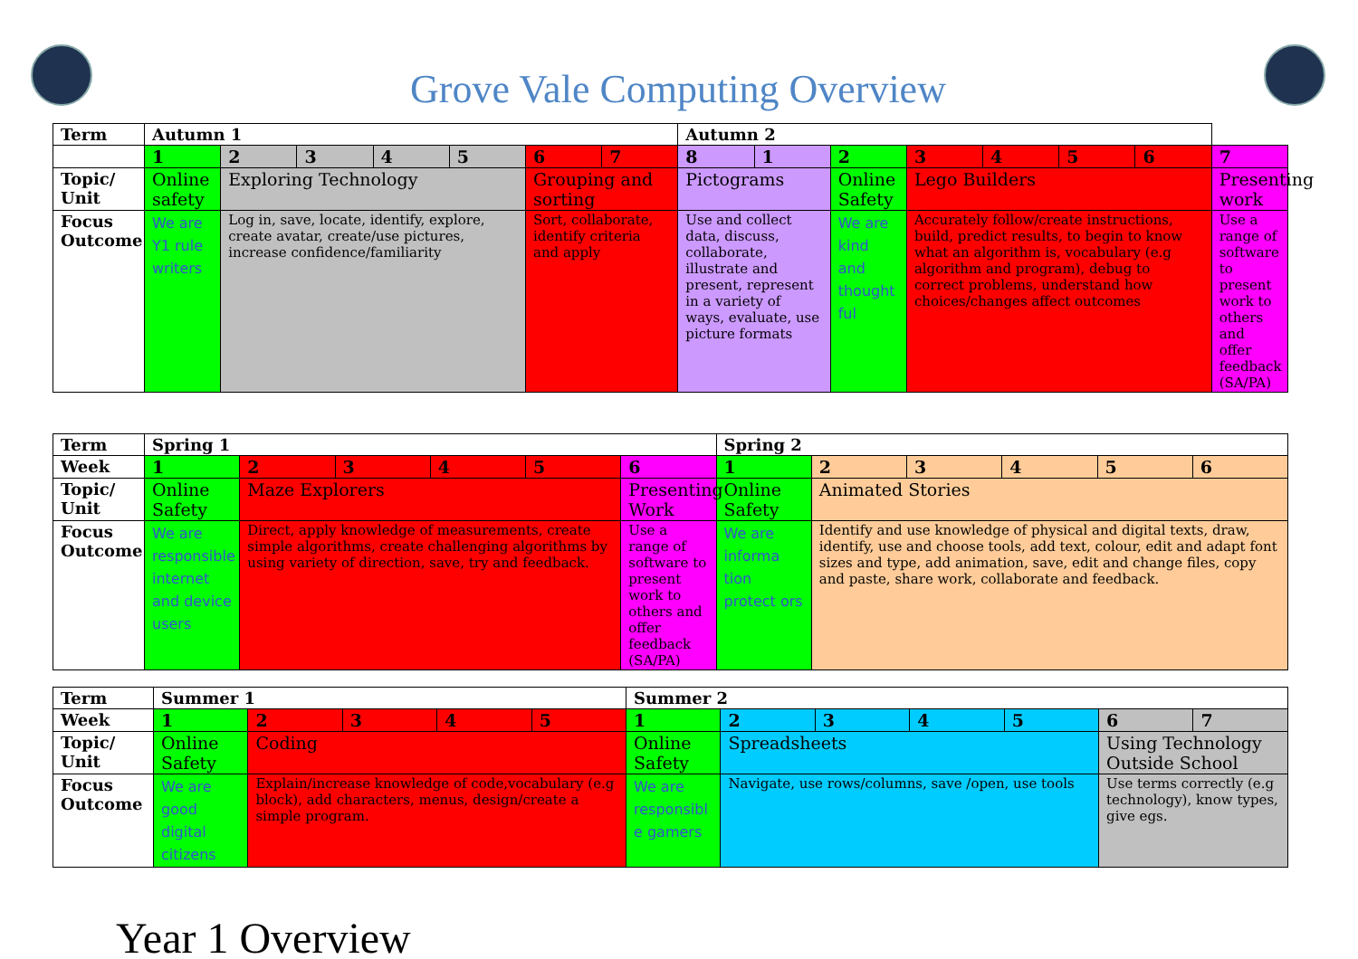Grove Vale Computing Overview
| Term | Autumn 1 | | | | | | | Autumn 2 | | | | | | | |
| --- | --- | --- | --- | --- | --- | --- | --- | --- | --- | --- | --- | --- | --- | --- | --- |
| | 1 | 2 | 3 | 4 | 5 | 6 | 7 | 8 | 1 | 2 | 3 | 4 | 5 | 6 | 7 |
| Topic/ Unit | Online safety | Exploring Technology | | | | Grouping and sorting | | Pictograms | | Online Safety | Lego Builders | | | | Presenting work |
| Focus Outcome | We are Y1 rule writers | Log in, save, locate, identify, explore, create avatar, create/use pictures, increase confidence/familiarity | | | | Sort, collaborate, identify criteria and apply | | Use and collect data, discuss, collaborate, illustrate and present, represent in a variety of ways, evaluate, use picture formats | | We are kind and thought ful | Accurately follow/create instructions, build, predict results, to begin to know what an algorithm is, vocabulary (e.g algorithm and program), debug to correct problems, understand how choices/changes affect outcomes | | | | Use a range of software to present work to others and offer feedback (SA/PA) |
| Term | Spring 1 | | | | | | Spring 2 | | | | | |
| --- | --- | --- | --- | --- | --- | --- | --- | --- | --- | --- | --- | --- |
| Week | 1 | 2 | 3 | 4 | 5 | 6 | 1 | 2 | 3 | 4 | 5 | 6 |
| Topic/ Unit | Online Safety | Maze Explorers | | | | Presenting Work | Online Safety | Animated Stories | | | | |
| Focus Outcome | We are responsible internet and device users | Direct, apply knowledge of measurements, create simple algorithms, create challenging algorithms by using variety of direction, save, try and feedback. | | | | Use a range of software to present work to others and offer feedback (SA/PA) | We are informa tion protect ors | Identify and use knowledge of physical and digital texts, draw, identify, use and choose tools, add text, colour, edit and adapt font sizes and type, add animation, save, edit and change files, copy and paste, share work, collaborate and feedback. | | | | |
| Term | Summer 1 | | | | | Summer 2 | | | | | | |
| --- | --- | --- | --- | --- | --- | --- | --- | --- | --- | --- | --- | --- |
| Week | 1 | 2 | 3 | 4 | 5 | 1 | 2 | 3 | 4 | 5 | 6 | 7 |
| Topic/ Unit | Online Safety | Coding | | | | Online Safety | Spreadsheets | | | | Using Technology Outside School | |
| Focus Outcome | We are good digital citizens | Explain/increase knowledge of code,vocabulary (e.g block), add characters, menus, design/create a simple program. | | | | We are responsibl e gamers | Navigate, use rows/columns, save /open, use tools | | | | Use terms correctly (e.g technology), know types, give egs. | |
Year 1 Overview